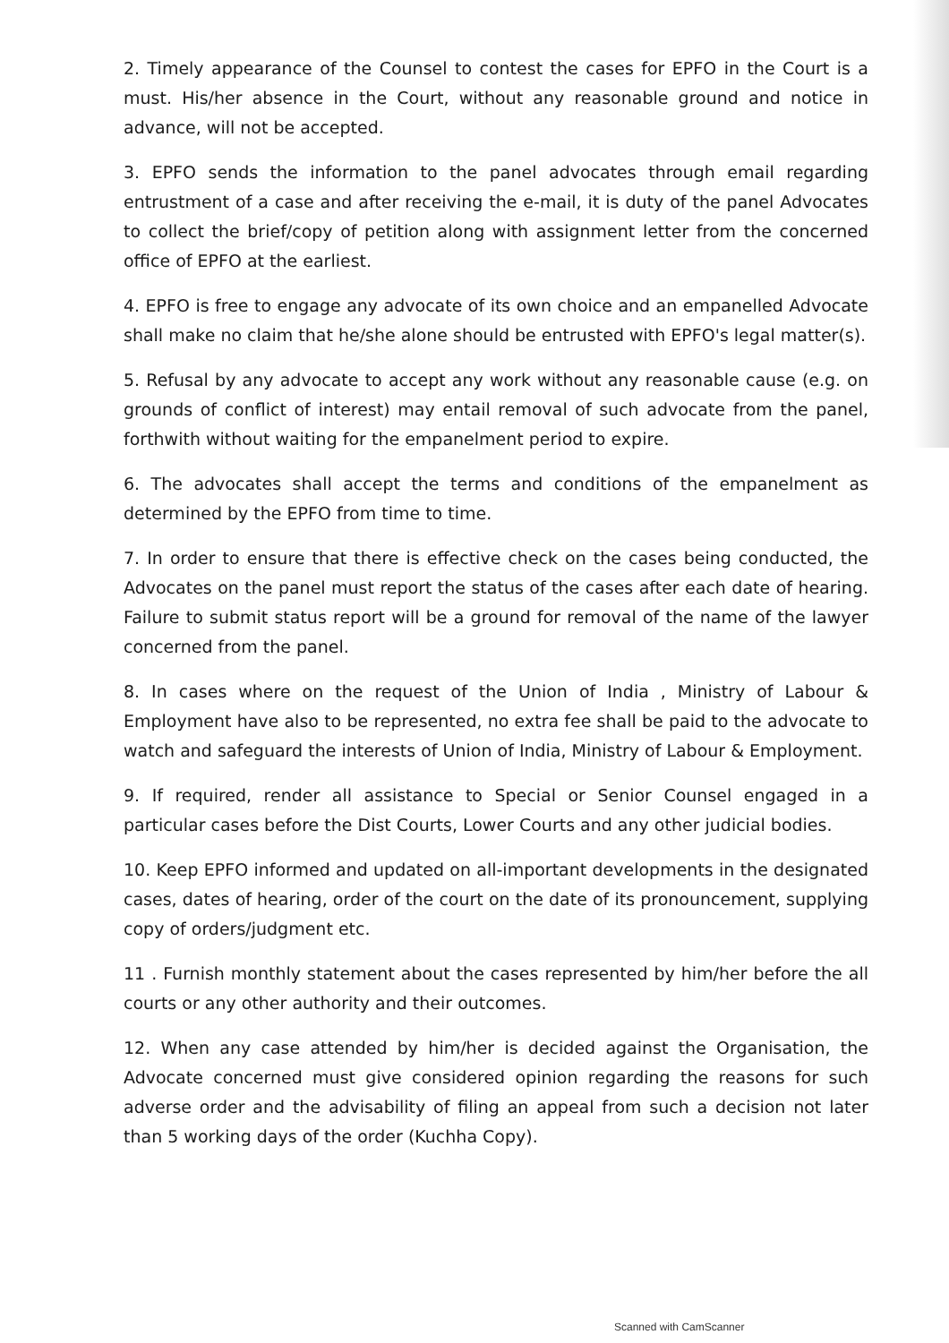2. Timely appearance of the Counsel to contest the cases for EPFO in the Court is a must. His/her absence in the Court, without any reasonable ground and notice in advance, will not be accepted.
3. EPFO sends the information to the panel advocates through email regarding entrustment of a case and after receiving the e-mail, it is duty of the panel Advocates to collect the brief/copy of petition along with assignment letter from the concerned office of EPFO at the earliest.
4. EPFO is free to engage any advocate of its own choice and an empanelled Advocate shall make no claim that he/she alone should be entrusted with EPFO's legal matter(s).
5. Refusal by any advocate to accept any work without any reasonable cause (e.g. on grounds of conflict of interest) may entail removal of such advocate from the panel, forthwith without waiting for the empanelment period to expire.
6. The advocates shall accept the terms and conditions of the empanelment as determined by the EPFO from time to time.
7. In order to ensure that there is effective check on the cases being conducted, the Advocates on the panel must report the status of the cases after each date of hearing. Failure to submit status report will be a ground for removal of the name of the lawyer concerned from the panel.
8. In cases where on the request of the Union of India , Ministry of Labour & Employment have also to be represented, no extra fee shall be paid to the advocate to watch and safeguard the interests of Union of India, Ministry of Labour & Employment.
9. If required, render all assistance to Special or Senior Counsel engaged in a particular cases before the Dist Courts, Lower Courts and any other judicial bodies.
10. Keep EPFO informed and updated on all-important developments in the designated cases, dates of hearing, order of the court on the date of its pronouncement, supplying copy of orders/judgment etc.
11 . Furnish monthly statement about the cases represented by him/her before the all courts or any other authority and their outcomes.
12. When any case attended by him/her is decided against the Organisation, the Advocate concerned must give considered opinion regarding the reasons for such adverse order and the advisability of filing an appeal from such a decision not later than 5 working days of the order (Kuchha Copy).
Scanned with CamScanner